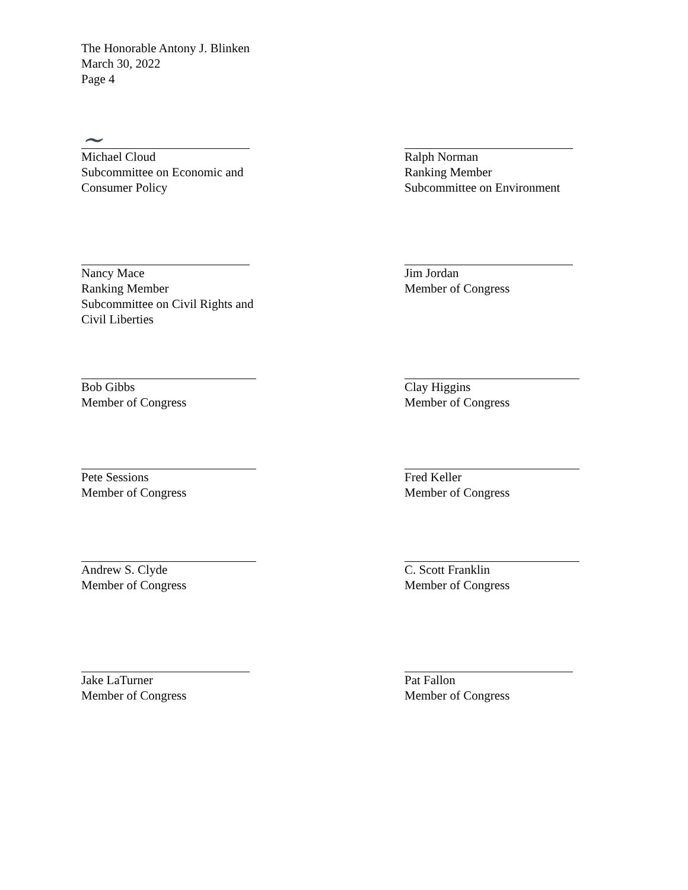The Honorable Antony J. Blinken
March 30, 2022
Page 4
~
Michael Cloud
Subcommittee on Economic and
Consumer Policy
Ralph Norman
Ranking Member
Subcommittee on Environment
Nancy Mace
Ranking Member
Subcommittee on Civil Rights and
Civil Liberties
Jim Jordan
Member of Congress
Bob Gibbs
Member of Congress
Clay Higgins
Member of Congress
Pete Sessions
Member of Congress
Fred Keller
Member of Congress
Andrew S. Clyde
Member of Congress
C. Scott Franklin
Member of Congress
Jake LaTurner
Member of Congress
Pat Fallon
Member of Congress